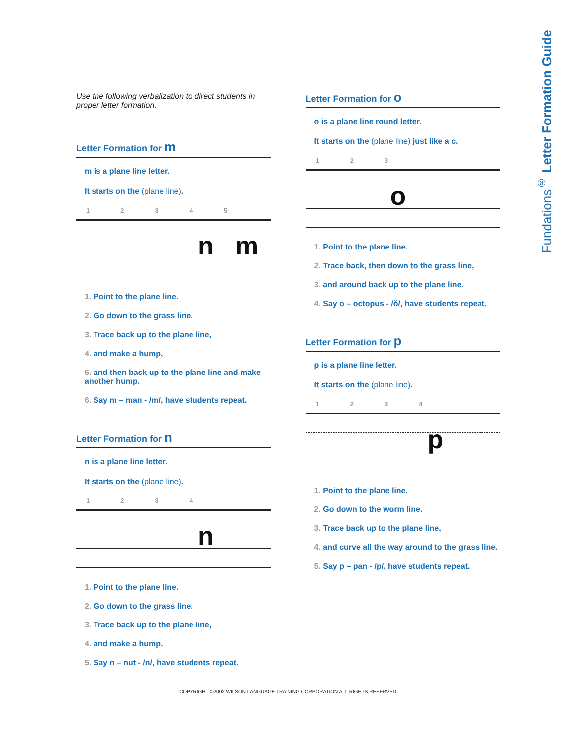Fundations<sup>®</sup> Letter Formation Guide
Use the following verbalization to direct students in proper letter formation.
Letter Formation for m
m is a plane line letter.
It starts on the (plane line).
12345
n m
1. Point to the plane line.
2. Go down to the grass line.
3. Trace back up to the plane line,
4. and make a hump,
5. and then back up to the plane line and make another hump.
6. Say m – man - /m/, have students repeat.
Letter Formation for n
n is a plane line letter.
It starts on the (plane line).
1234
n
1. Point to the plane line.
2. Go down to the grass line.
3. Trace back up to the plane line,
4. and make a hump.
5. Say n – nut - /n/, have students repeat.
Letter Formation for o
o is a plane line round letter.
It starts on the (plane line) just like a c.
123
o
1. Point to the plane line.
2. Trace back, then down to the grass line,
3. and around back up to the plane line.
4. Say o – octopus - /ŏ/, have students repeat.
Letter Formation for p
p is a plane line letter.
It starts on the (plane line).
1234
p
1. Point to the plane line.
2. Go down to the worm line.
3. Trace back up to the plane line,
4. and curve all the way around to the grass line.
5. Say p – pan - /p/, have students repeat.
COPYRIGHT ©2002 WILSON LANGUAGE TRAINING CORPORATION ALL RIGHTS RESERVED.